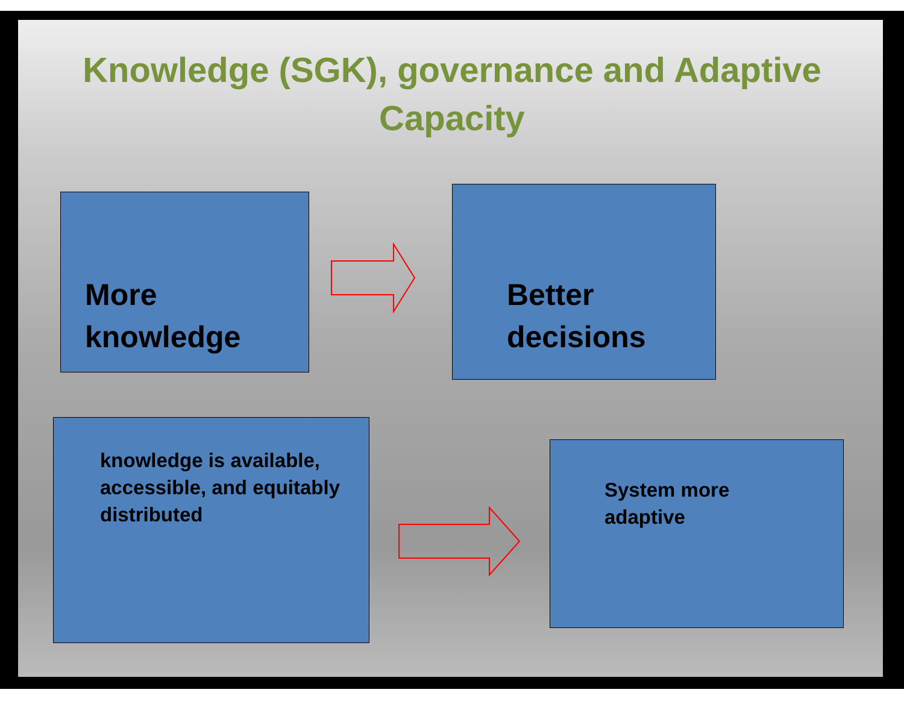Knowledge (SGK), governance and Adaptive
Capacity
More
knowledge
Better
decisions
knowledge is available,
accessible, and equitably
distributed
System more
adaptive